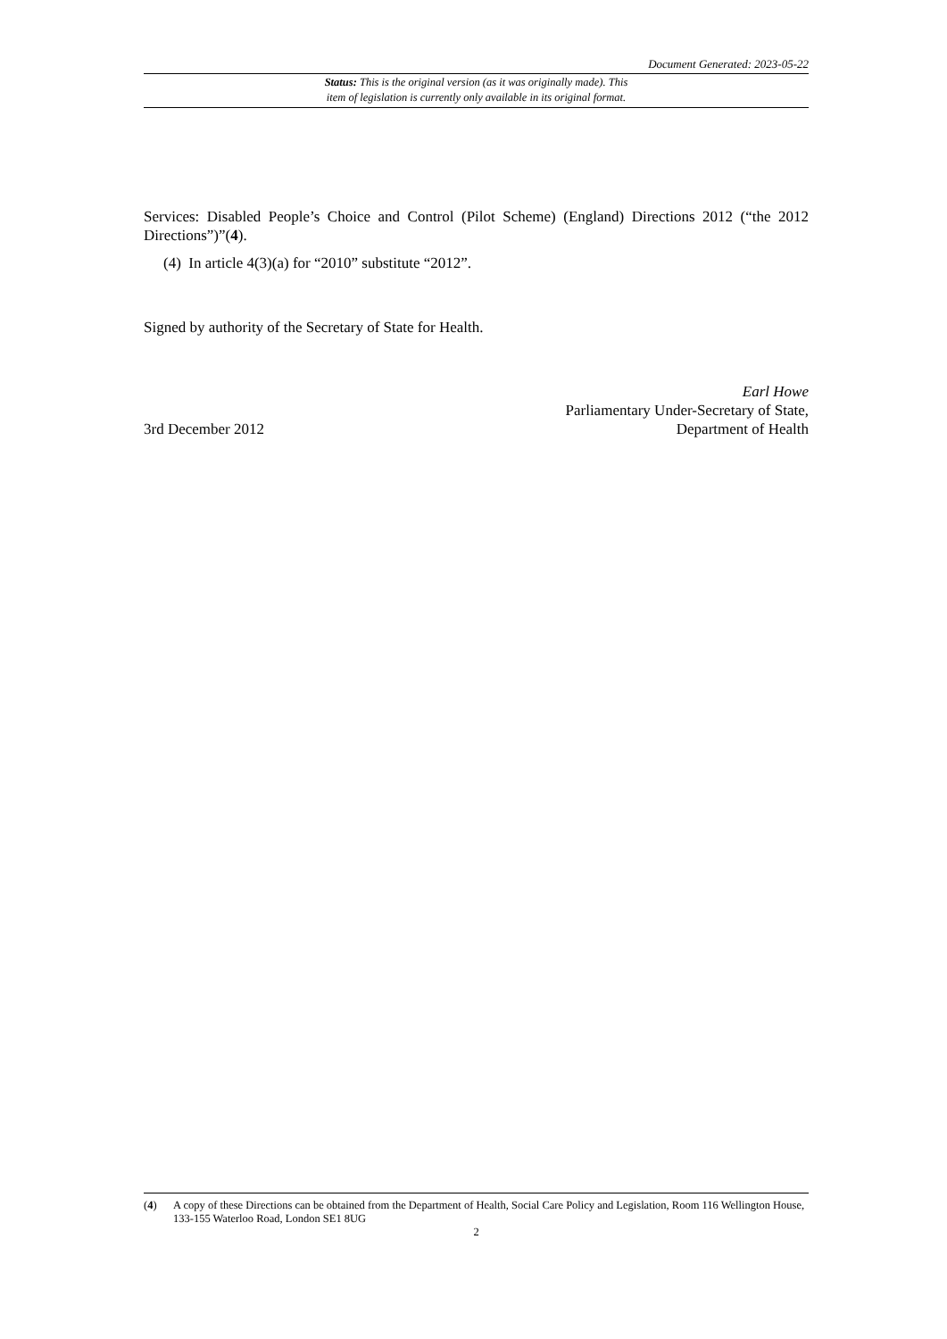Document Generated: 2023-05-22
Status: This is the original version (as it was originally made). This
item of legislation is currently only available in its original format.
Services: Disabled People’s Choice and Control (Pilot Scheme) (England) Directions 2012 (“the 2012 Directions”)”(4).
(4) In article 4(3)(a) for “2010” substitute “2012”.
Signed by authority of the Secretary of State for Health.
Earl Howe
Parliamentary Under-Secretary of State,
3rd December 2012 Department of Health
(4) A copy of these Directions can be obtained from the Department of Health, Social Care Policy and Legislation, Room 116 Wellington House, 133-155 Waterloo Road, London SE1 8UG
2